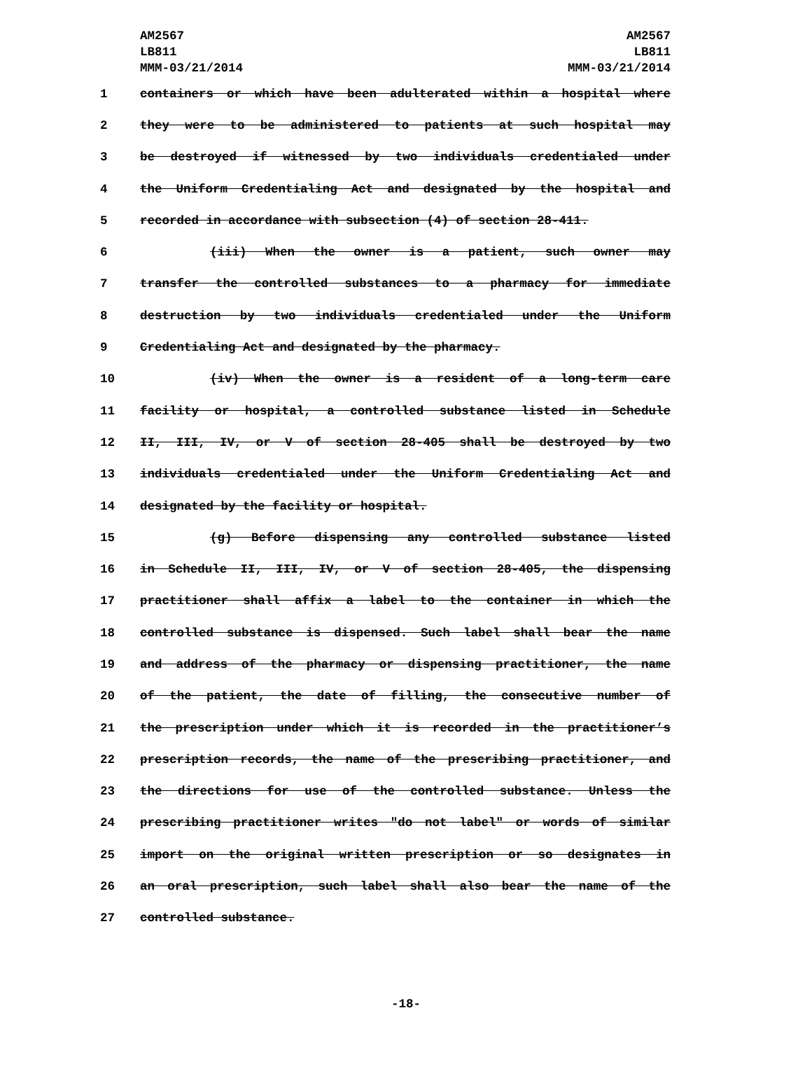AM2567
LB811
MMM-03/21/2014
AM2567
LB811
MMM-03/21/2014
1 containers or which have been adulterated within a hospital where
2 they were to be administered to patients at such hospital may
3 be destroyed if witnessed by two individuals credentialed under
4 the Uniform Credentialing Act and designated by the hospital and
5 recorded in accordance with subsection (4) of section 28-411.
6 (iii) When the owner is a patient, such owner may
7 transfer the controlled substances to a pharmacy for immediate
8 destruction by two individuals credentialed under the Uniform
9 Credentialing Act and designated by the pharmacy.
10 (iv) When the owner is a resident of a long-term care
11 facility or hospital, a controlled substance listed in Schedule
12 II, III, IV, or V of section 28-405 shall be destroyed by two
13 individuals credentialed under the Uniform Credentialing Act and
14 designated by the facility or hospital.
15 (g) Before dispensing any controlled substance listed
16 in Schedule II, III, IV, or V of section 28-405, the dispensing
17 practitioner shall affix a label to the container in which the
18 controlled substance is dispensed. Such label shall bear the name
19 and address of the pharmacy or dispensing practitioner, the name
20 of the patient, the date of filling, the consecutive number of
21 the prescription under which it is recorded in the practitioner’s
22 prescription records, the name of the prescribing practitioner, and
23 the directions for use of the controlled substance. Unless the
24 prescribing practitioner writes "do not label" or words of similar
25 import on the original written prescription or so designates in
26 an oral prescription, such label shall also bear the name of the
27 controlled substance.
-18-